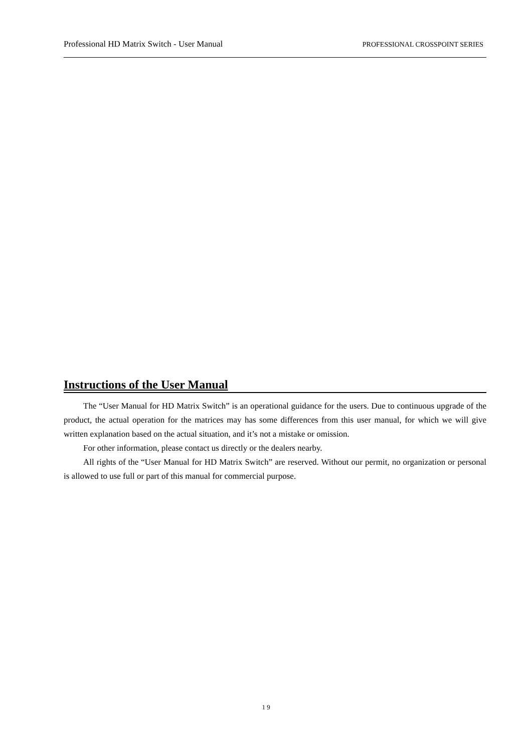Professional HD Matrix Switch - User Manual PROFESSIONAL CROSSPOINT SERIES
Instructions of the User Manual
The “User Manual for HD Matrix Switch” is an operational guidance for the users. Due to continuous upgrade of the product, the actual operation for the matrices may has some differences from this user manual, for which we will give written explanation based on the actual situation, and it’s not a mistake or omission.
For other information, please contact us directly or the dealers nearby.
All rights of the “User Manual for HD Matrix Switch” are reserved. Without our permit, no organization or personal is allowed to use full or part of this manual for commercial purpose.
1 9